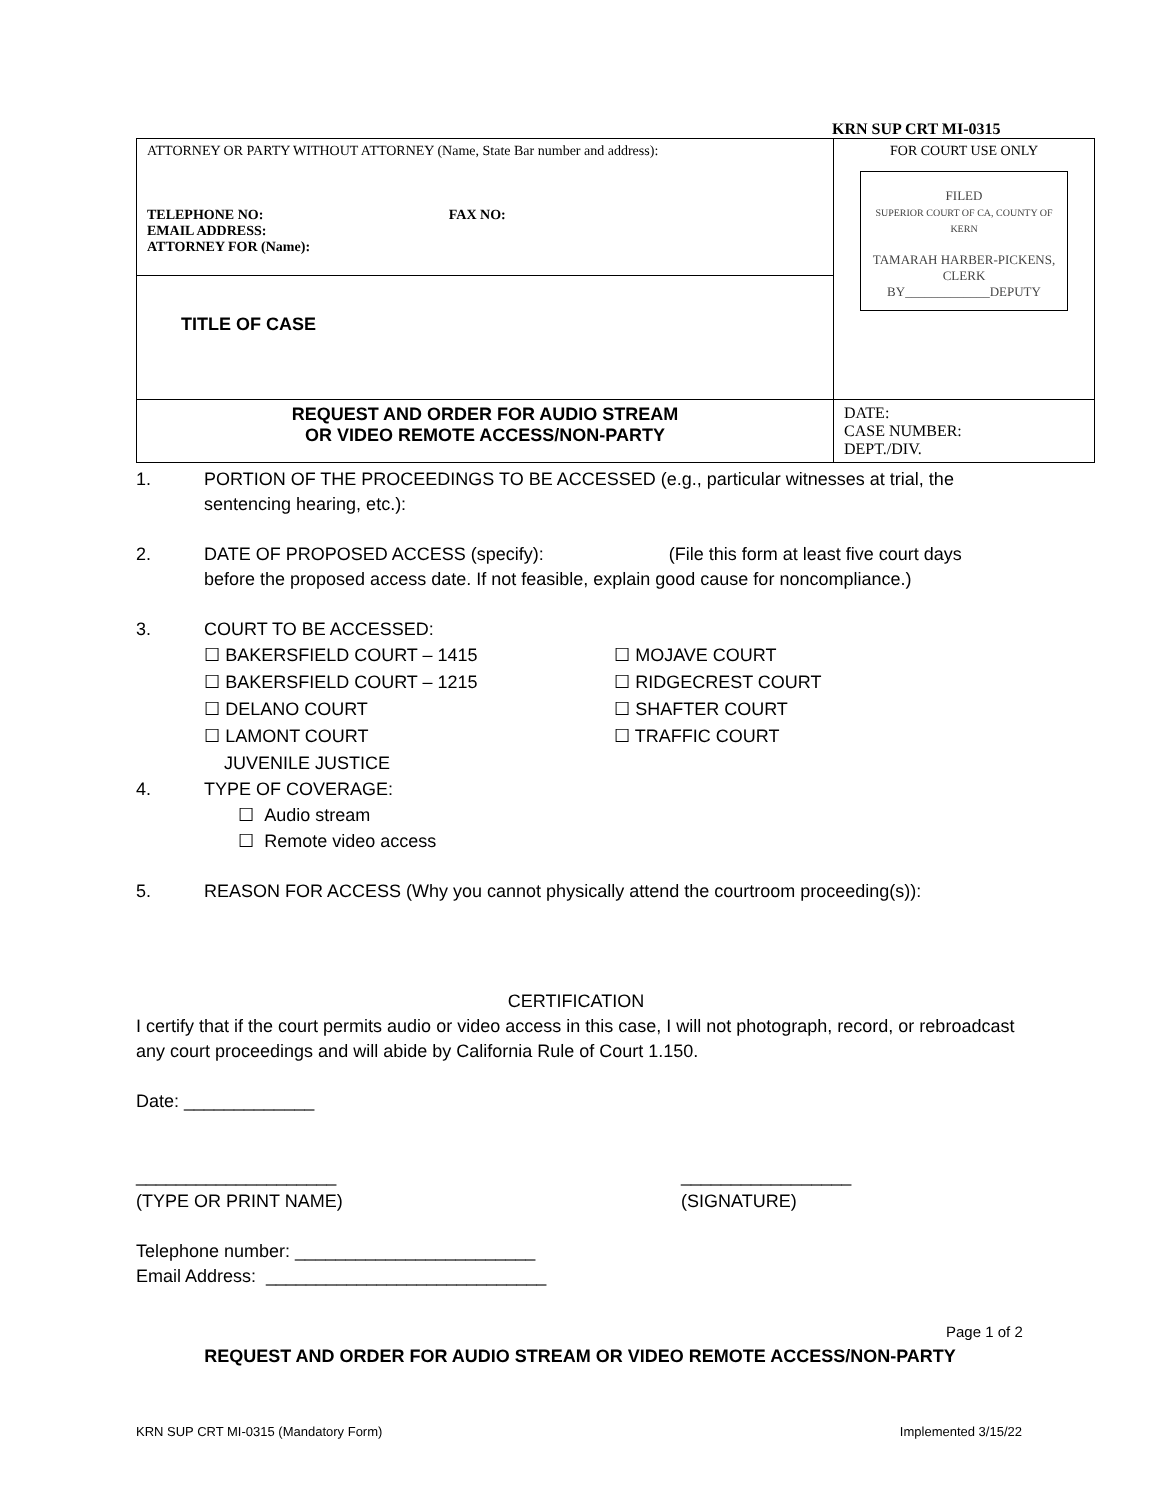KRN SUP CRT MI-0315
| ATTORNEY OR PARTY WITHOUT ATTORNEY (Name, State Bar number and address): TELEPHONE NO: FAX NO: EMAIL ADDRESS: ATTORNEY FOR (Name): | FOR COURT USE ONLY FILED SUPERIOR COURT OF CA, COUNTY OF KERN TAMARAH HARBER-PICKENS, CLERK BY_____________DEPUTY |
| TITLE OF CASE | |
| REQUEST AND ORDER FOR AUDIO STREAM OR VIDEO REMOTE ACCESS/NON-PARTY | DATE: CASE NUMBER: DEPT./DIV. |
1. PORTION OF THE PROCEEDINGS TO BE ACCESSED (e.g., particular witnesses at trial, the sentencing hearing, etc.):
2. DATE OF PROPOSED ACCESS (specify): (File this form at least five court days before the proposed access date. If not feasible, explain good cause for noncompliance.)
3. COURT TO BE ACCESSED:
☐ BAKERSFIELD COURT – 1415 ☐ MOJAVE COURT ☐ BAKERSFIELD COURT – 1215 ☐ RIDGECREST COURT ☐ DELANO COURT ☐ SHAFTER COURT ☐ LAMONT COURT ☐ TRAFFIC COURT JUVENILE JUSTICE
4. TYPE OF COVERAGE:
☐ Audio stream
☐ Remote video access
5. REASON FOR ACCESS (Why you cannot physically attend the courtroom proceeding(s)):
CERTIFICATION
I certify that if the court permits audio or video access in this case, I will not photograph, record, or rebroadcast any court proceedings and will abide by California Rule of Court 1.150.
Date: _____________
____________________
(TYPE OR PRINT NAME)
_________________
(SIGNATURE)
Telephone number: ________________________
Email Address: ____________________________
Page 1 of 2
REQUEST AND ORDER FOR AUDIO STREAM OR VIDEO REMOTE ACCESS/NON-PARTY
KRN SUP CRT MI-0315 (Mandatory Form) Implemented 3/15/22